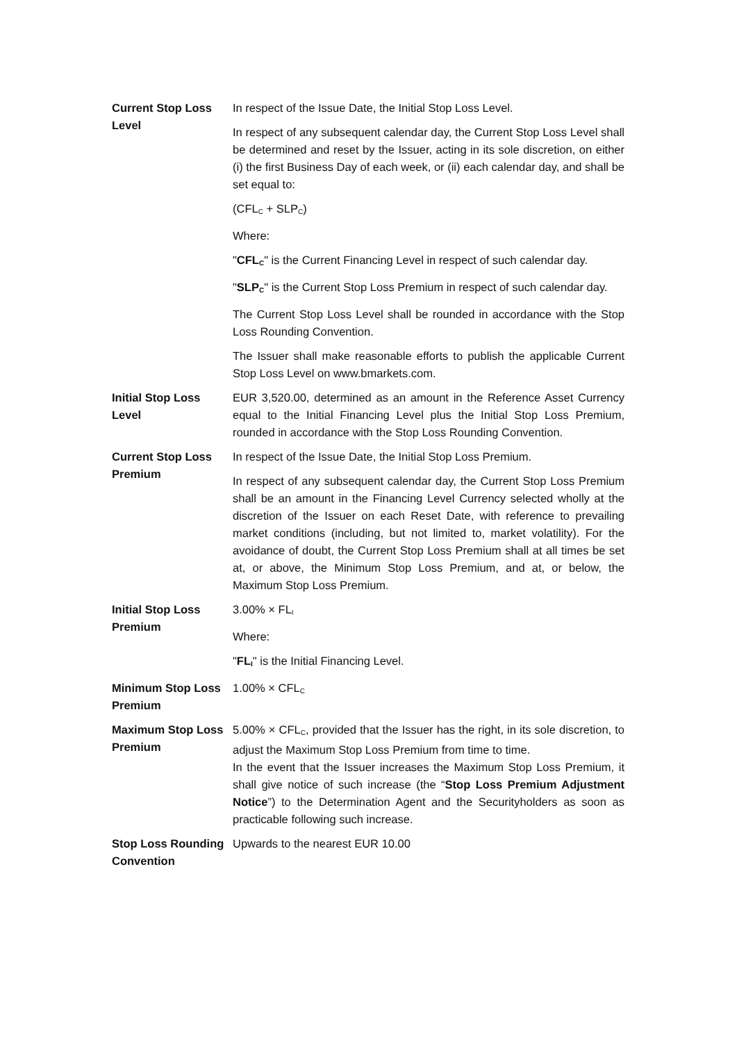| Current Stop Loss Level | In respect of the Issue Date, the Initial Stop Loss Level. In respect of any subsequent calendar day, the Current Stop Loss Level shall be determined and reset by the Issuer, acting in its sole discretion, on either (i) the first Business Day of each week, or (ii) each calendar day, and shall be set equal to: (CFL<sub>C</sub> + SLP<sub>C</sub>) Where: " CFL<sub>C</sub> " is the Current Financing Level in respect of such calendar day. " SLP<sub>C</sub> " is the Current Stop Loss Premium in respect of such calendar day. The Current Stop Loss Level shall be rounded in accordance with the Stop Loss Rounding Convention. The Issuer shall make reasonable efforts to publish the applicable Current Stop Loss Level on www.bmarkets.com. |
| Initial Stop Loss Level | EUR 3,520.00, determined as an amount in the Reference Asset Currency equal to the Initial Financing Level plus the Initial Stop Loss Premium, rounded in accordance with the Stop Loss Rounding Convention. |
| Current Stop Loss Premium | In respect of the Issue Date, the Initial Stop Loss Premium. In respect of any subsequent calendar day, the Current Stop Loss Premium shall be an amount in the Financing Level Currency selected wholly at the discretion of the Issuer on each Reset Date, with reference to prevailing market conditions (including, but not limited to, market volatility). For the avoidance of doubt, the Current Stop Loss Premium shall at all times be set at, or above, the Minimum Stop Loss Premium, and at, or below, the Maximum Stop Loss Premium. |
| Initial Stop Loss Premium | 3.00% × FL<sub>I</sub> Where: " FL<sub>I</sub> " is the Initial Financing Level. |
| Minimum Stop Loss Premium | 1.00% × CFL<sub>C</sub> |
| Maximum Stop Loss Premium | 5.00% × CFL<sub>C</sub>, provided that the Issuer has the right, in its sole discretion, to adjust the Maximum Stop Loss Premium from time to time. In the event that the Issuer increases the Maximum Stop Loss Premium, it shall give notice of such increase (the “ Stop Loss Premium Adjustment Notice ”) to the Determination Agent and the Securityholders as soon as practicable following such increase. |
| Stop Loss Rounding Convention | Upwards to the nearest EUR 10.00 |